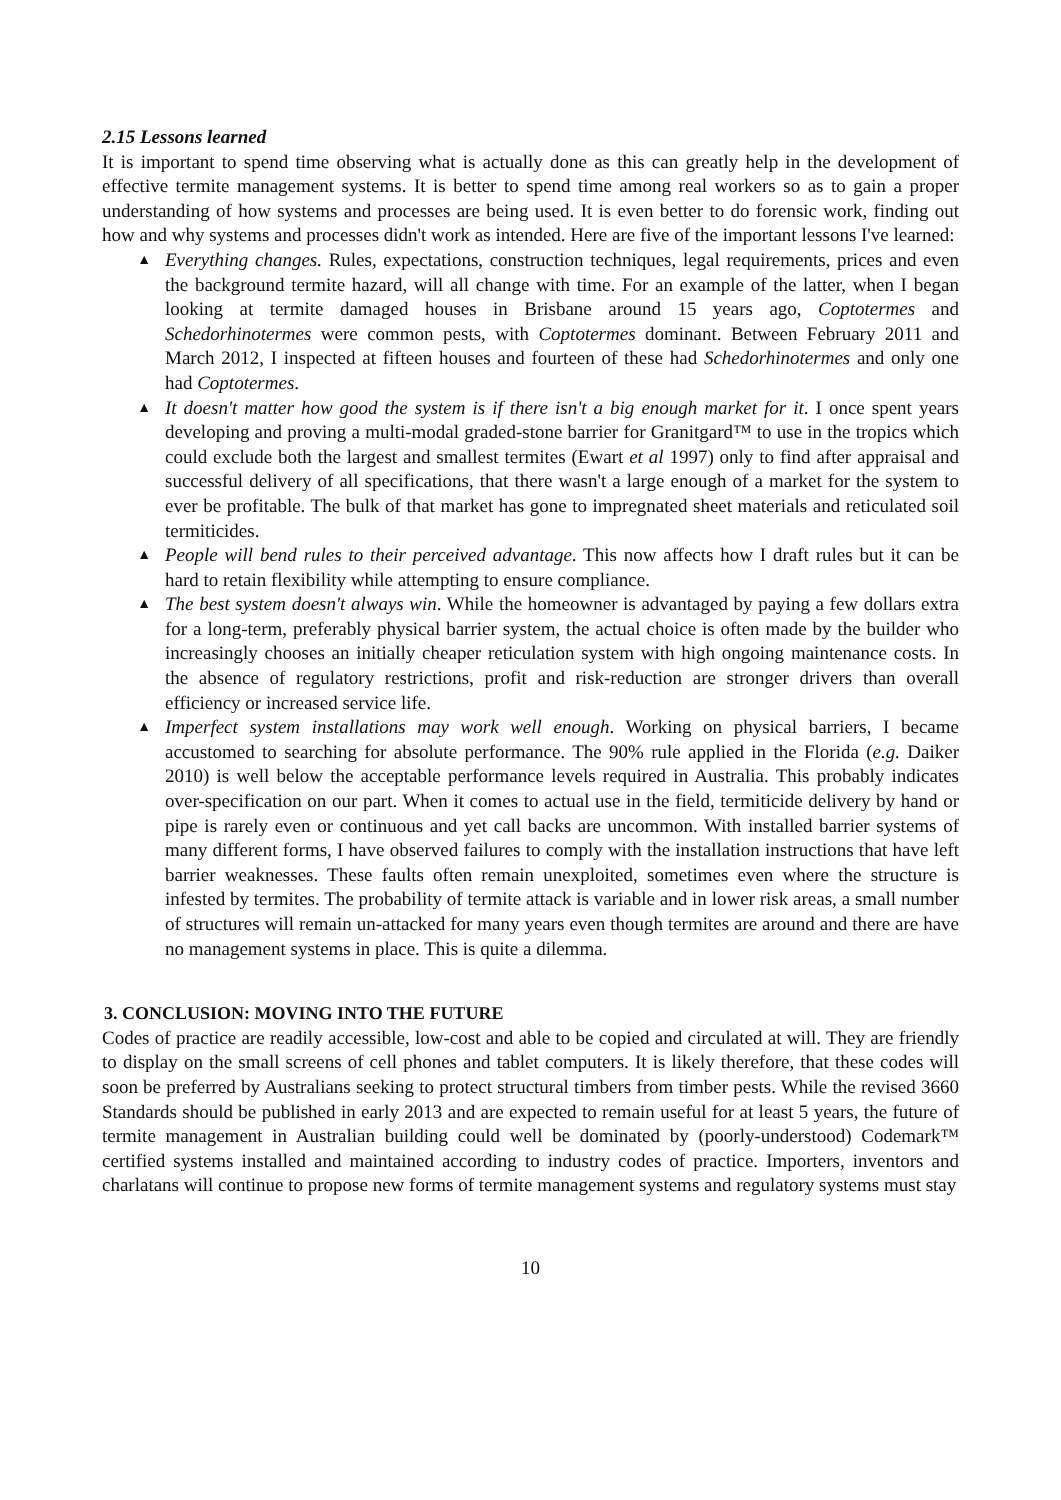2.15 Lessons learned
It is important to spend time observing what is actually done as this can greatly help in the development of effective termite management systems. It is better to spend time among real workers so as to gain a proper understanding of how systems and processes are being used. It is even better to do forensic work, finding out how and why systems and processes didn't work as intended. Here are five of the important lessons I've learned:
▲ Everything changes. Rules, expectations, construction techniques, legal requirements, prices and even the background termite hazard, will all change with time. For an example of the latter, when I began looking at termite damaged houses in Brisbane around 15 years ago, Coptotermes and Schedorhinotermes were common pests, with Coptotermes dominant. Between February 2011 and March 2012, I inspected at fifteen houses and fourteen of these had Schedorhinotermes and only one had Coptotermes.
▲ It doesn't matter how good the system is if there isn't a big enough market for it. I once spent years developing and proving a multi-modal graded-stone barrier for Granitgard™ to use in the tropics which could exclude both the largest and smallest termites (Ewart et al 1997) only to find after appraisal and successful delivery of all specifications, that there wasn't a large enough of a market for the system to ever be profitable. The bulk of that market has gone to impregnated sheet materials and reticulated soil termiticides.
▲ People will bend rules to their perceived advantage. This now affects how I draft rules but it can be hard to retain flexibility while attempting to ensure compliance.
▲ The best system doesn't always win. While the homeowner is advantaged by paying a few dollars extra for a long-term, preferably physical barrier system, the actual choice is often made by the builder who increasingly chooses an initially cheaper reticulation system with high ongoing maintenance costs. In the absence of regulatory restrictions, profit and risk-reduction are stronger drivers than overall efficiency or increased service life.
▲ Imperfect system installations may work well enough. Working on physical barriers, I became accustomed to searching for absolute performance. The 90% rule applied in the Florida (e.g. Daiker 2010) is well below the acceptable performance levels required in Australia. This probably indicates over-specification on our part. When it comes to actual use in the field, termiticide delivery by hand or pipe is rarely even or continuous and yet call backs are uncommon. With installed barrier systems of many different forms, I have observed failures to comply with the installation instructions that have left barrier weaknesses. These faults often remain unexploited, sometimes even where the structure is infested by termites. The probability of termite attack is variable and in lower risk areas, a small number of structures will remain un-attacked for many years even though termites are around and there are have no management systems in place. This is quite a dilemma.
3. CONCLUSION: MOVING INTO THE FUTURE
Codes of practice are readily accessible, low-cost and able to be copied and circulated at will. They are friendly to display on the small screens of cell phones and tablet computers. It is likely therefore, that these codes will soon be preferred by Australians seeking to protect structural timbers from timber pests. While the revised 3660 Standards should be published in early 2013 and are expected to remain useful for at least 5 years, the future of termite management in Australian building could well be dominated by (poorly-understood) Codemark™ certified systems installed and maintained according to industry codes of practice. Importers, inventors and charlatans will continue to propose new forms of termite management systems and regulatory systems must stay
10